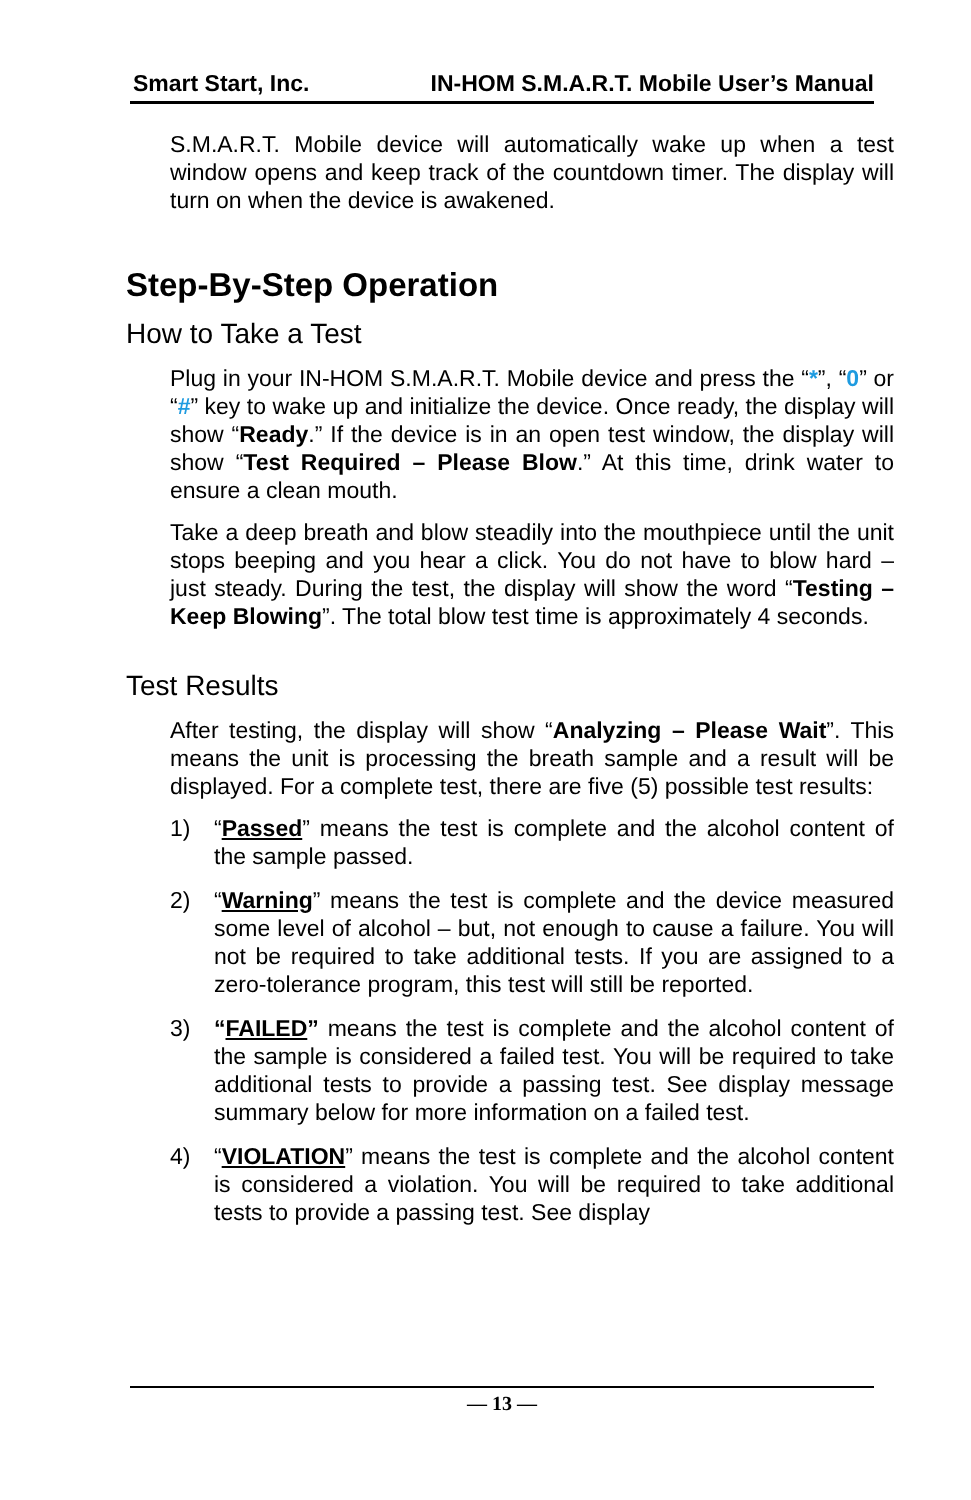Smart Start, Inc. IN-HOM S.M.A.R.T. Mobile User’s Manual
S.M.A.R.T. Mobile device will automatically wake up when a test window opens and keep track of the countdown timer. The display will turn on when the device is awakened.
Step-By-Step Operation
How to Take a Test
Plug in your IN-HOM S.M.A.R.T. Mobile device and press the “*”, “0” or “#” key to wake up and initialize the device. Once ready, the display will show “Ready.” If the device is in an open test window, the display will show “Test Required – Please Blow.” At this time, drink water to ensure a clean mouth.
Take a deep breath and blow steadily into the mouthpiece until the unit stops beeping and you hear a click. You do not have to blow hard – just steady. During the test, the display will show the word “Testing – Keep Blowing”. The total blow test time is approximately 4 seconds.
Test Results
After testing, the display will show “Analyzing – Please Wait”. This means the unit is processing the breath sample and a result will be displayed. For a complete test, there are five (5) possible test results:
1) “Passed” means the test is complete and the alcohol content of the sample passed.
2) “Warning” means the test is complete and the device measured some level of alcohol – but, not enough to cause a failure. You will not be required to take additional tests. If you are assigned to a zero-tolerance program, this test will still be reported.
3) “FAILED” means the test is complete and the alcohol content of the sample is considered a failed test. You will be required to take additional tests to provide a passing test. See display message summary below for more information on a failed test.
4) “VIOLATION” means the test is complete and the alcohol content is considered a violation. You will be required to take additional tests to provide a passing test. See display
— 13 —